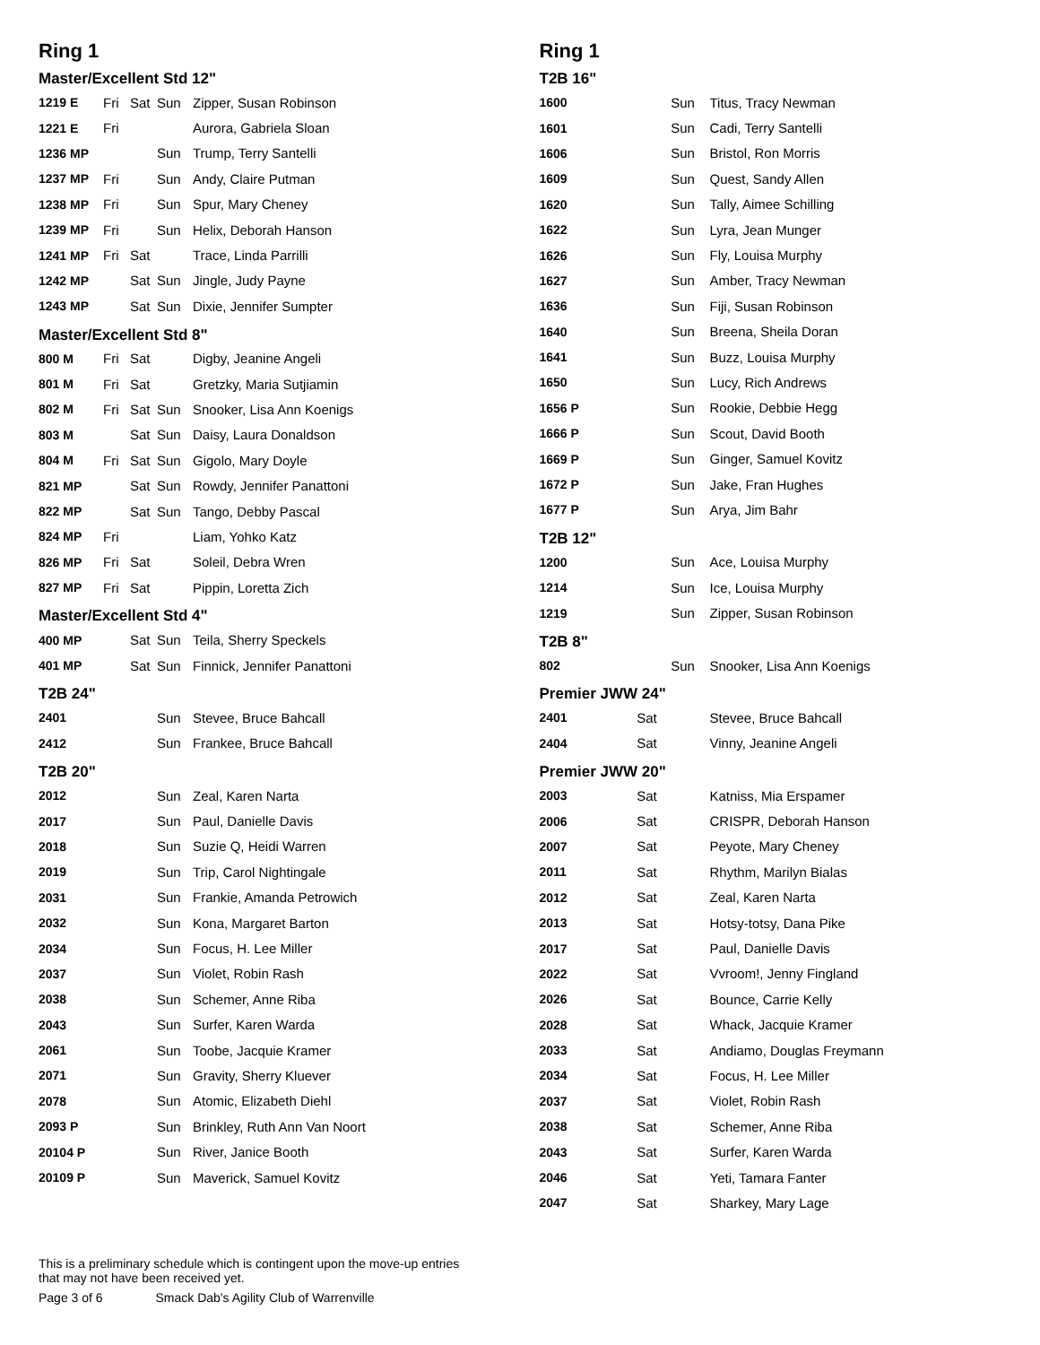Ring 1
Master/Excellent Std 12"
| 1219 E | Fri | Sat | Sun | Zipper, Susan Robinson |
| 1221 E | Fri | | | Aurora, Gabriela Sloan |
| 1236 MP | | | Sun | Trump, Terry Santelli |
| 1237 MP | Fri | | Sun | Andy, Claire Putman |
| 1238 MP | Fri | | Sun | Spur, Mary Cheney |
| 1239 MP | Fri | | Sun | Helix, Deborah Hanson |
| 1241 MP | Fri | Sat | | Trace, Linda Parrilli |
| 1242 MP | | Sat | Sun | Jingle, Judy Payne |
| 1243 MP | | Sat | Sun | Dixie, Jennifer Sumpter |
Master/Excellent Std 8"
| 800 M | Fri | Sat | | Digby, Jeanine Angeli |
| 801 M | Fri | Sat | | Gretzky, Maria Sutjiamin |
| 802 M | Fri | Sat | Sun | Snooker, Lisa Ann Koenigs |
| 803 M | | Sat | Sun | Daisy, Laura Donaldson |
| 804 M | Fri | Sat | Sun | Gigolo, Mary Doyle |
| 821 MP | | Sat | Sun | Rowdy, Jennifer Panattoni |
| 822 MP | | Sat | Sun | Tango, Debby Pascal |
| 824 MP | Fri | | | Liam, Yohko Katz |
| 826 MP | Fri | Sat | | Soleil, Debra Wren |
| 827 MP | Fri | Sat | | Pippin, Loretta Zich |
Master/Excellent Std 4"
| 400 MP | | Sat | Sun | Teila, Sherry Speckels |
| 401 MP | | Sat | Sun | Finnick, Jennifer Panattoni |
T2B 24"
| 2401 | | | Sun | Stevee, Bruce Bahcall |
| 2412 | | | Sun | Frankee, Bruce Bahcall |
T2B 20"
| 2012 | | | Sun | Zeal, Karen Narta |
| 2017 | | | Sun | Paul, Danielle Davis |
| 2018 | | | Sun | Suzie Q, Heidi Warren |
| 2019 | | | Sun | Trip, Carol Nightingale |
| 2031 | | | Sun | Frankie, Amanda Petrowich |
| 2032 | | | Sun | Kona, Margaret Barton |
| 2034 | | | Sun | Focus, H. Lee Miller |
| 2037 | | | Sun | Violet, Robin Rash |
| 2038 | | | Sun | Schemer, Anne Riba |
| 2043 | | | Sun | Surfer, Karen Warda |
| 2061 | | | Sun | Toobe, Jacquie Kramer |
| 2071 | | | Sun | Gravity, Sherry Kluever |
| 2078 | | | Sun | Atomic, Elizabeth Diehl |
| 2093 P | | | Sun | Brinkley, Ruth Ann Van Noort |
| 20104 P | | | Sun | River, Janice Booth |
| 20109 P | | | Sun | Maverick, Samuel Kovitz |
Ring 1
T2B 16"
| 1600 | | Sun | Titus, Tracy Newman |
| 1601 | | Sun | Cadi, Terry Santelli |
| 1606 | | Sun | Bristol, Ron Morris |
| 1609 | | Sun | Quest, Sandy Allen |
| 1620 | | Sun | Tally, Aimee Schilling |
| 1622 | | Sun | Lyra, Jean Munger |
| 1626 | | Sun | Fly, Louisa Murphy |
| 1627 | | Sun | Amber, Tracy Newman |
| 1636 | | Sun | Fiji, Susan Robinson |
| 1640 | | Sun | Breena, Sheila Doran |
| 1641 | | Sun | Buzz, Louisa Murphy |
| 1650 | | Sun | Lucy, Rich Andrews |
| 1656 P | | Sun | Rookie, Debbie Hegg |
| 1666 P | | Sun | Scout, David Booth |
| 1669 P | | Sun | Ginger, Samuel Kovitz |
| 1672 P | | Sun | Jake, Fran Hughes |
| 1677 P | | Sun | Arya, Jim Bahr |
T2B 12"
| 1200 | | Sun | Ace, Louisa Murphy |
| 1214 | | Sun | Ice, Louisa Murphy |
| 1219 | | Sun | Zipper, Susan Robinson |
T2B 8"
| 802 | | Sun | Snooker, Lisa Ann Koenigs |
Premier JWW 24"
| 2401 | Sat | | Stevee, Bruce Bahcall |
| 2404 | Sat | | Vinny, Jeanine Angeli |
Premier JWW 20"
| 2003 | Sat | | Katniss, Mia Erspamer |
| 2006 | Sat | | CRISPR, Deborah Hanson |
| 2007 | Sat | | Peyote, Mary Cheney |
| 2011 | Sat | | Rhythm, Marilyn Bialas |
| 2012 | Sat | | Zeal, Karen Narta |
| 2013 | Sat | | Hotsy-totsy, Dana Pike |
| 2017 | Sat | | Paul, Danielle Davis |
| 2022 | Sat | | Vvroom!, Jenny Fingland |
| 2026 | Sat | | Bounce, Carrie Kelly |
| 2028 | Sat | | Whack, Jacquie Kramer |
| 2033 | Sat | | Andiamo, Douglas Freymann |
| 2034 | Sat | | Focus, H. Lee Miller |
| 2037 | Sat | | Violet, Robin Rash |
| 2038 | Sat | | Schemer, Anne Riba |
| 2043 | Sat | | Surfer, Karen Warda |
| 2046 | Sat | | Yeti, Tamara Fanter |
| 2047 | Sat | | Sharkey, Mary Lage |
This is a preliminary schedule which is contingent upon the move-up entries
that may not have been received yet.
Page 3 of 6 Smack Dab's Agility Club of Warrenville